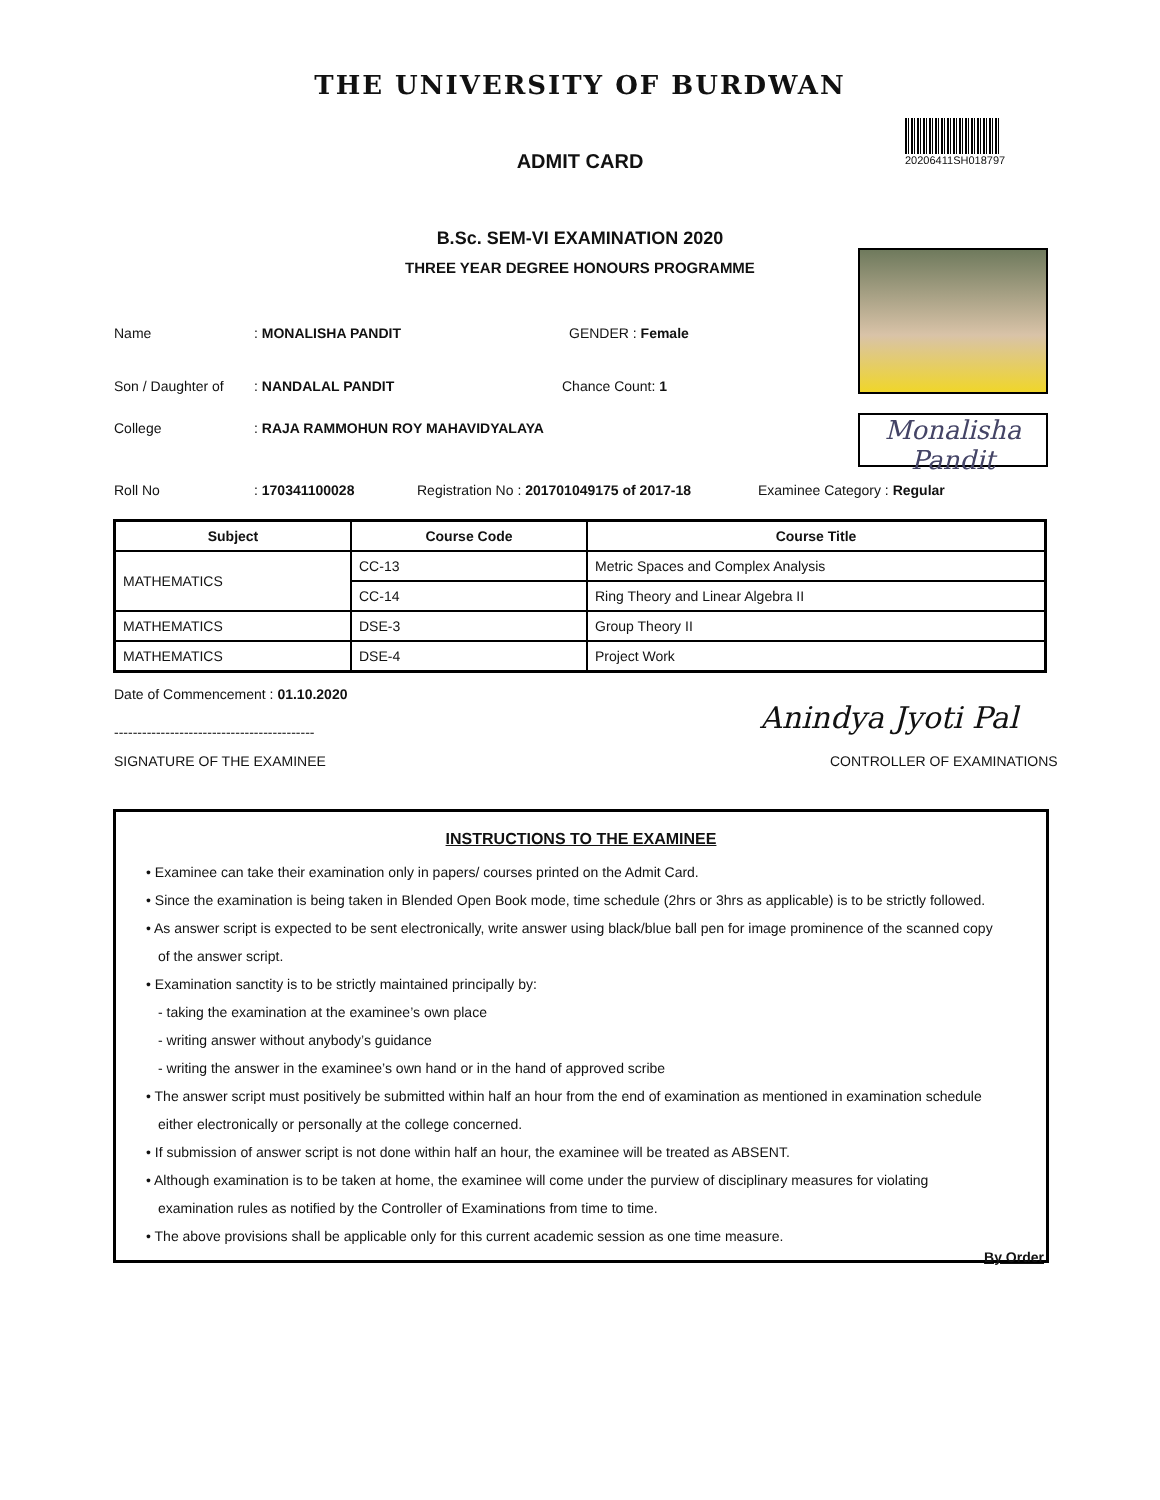THE UNIVERSITY OF BURDWAN
ADMIT CARD
20206411SH018797
B.Sc. SEM-VI EXAMINATION 2020
THREE YEAR DEGREE HONOURS PROGRAMME
Monalisha Pandit
Name: MONALISHA PANDIT GENDER : Female
Son / Daughter of: NANDALAL PANDIT Chance Count: 1
College: RAJA RAMMOHUN ROY MAHAVIDYALAYA
Roll No: 170341100028 Registration No : 201701049175 of 2017-18 Examinee Category : Regular
| Subject | Course Code | Course Title |
| --- | --- | --- |
| MATHEMATICS | CC-13 | Metric Spaces and Complex Analysis |
| | CC-14 | Ring Theory and Linear Algebra II |
| MATHEMATICS | DSE-3 | Group Theory II |
| MATHEMATICS | DSE-4 | Project Work |
Date of Commencement : 01.10.2020
-------------------------------------------
SIGNATURE OF THE EXAMINEE
Anindya Jyoti Pal
CONTROLLER OF EXAMINATIONS
INSTRUCTIONS TO THE EXAMINEE
• Examinee can take their examination only in papers/ courses printed on the Admit Card.
• Since the examination is being taken in Blended Open Book mode, time schedule (2hrs or 3hrs as applicable) is to be strictly followed.
• As answer script is expected to be sent electronically, write answer using black/blue ball pen for image prominence of the scanned copy
of the answer script.
• Examination sanctity is to be strictly maintained principally by:
- taking the examination at the examinee’s own place
- writing answer without anybody’s guidance
- writing the answer in the examinee’s own hand or in the hand of approved scribe
• The answer script must positively be submitted within half an hour from the end of examination as mentioned in examination schedule
either electronically or personally at the college concerned.
• If submission of answer script is not done within half an hour, the examinee will be treated as ABSENT.
• Although examination is to be taken at home, the examinee will come under the purview of disciplinary measures for violating
examination rules as notified by the Controller of Examinations from time to time.
• The above provisions shall be applicable only for this current academic session as one time measure.
By Order